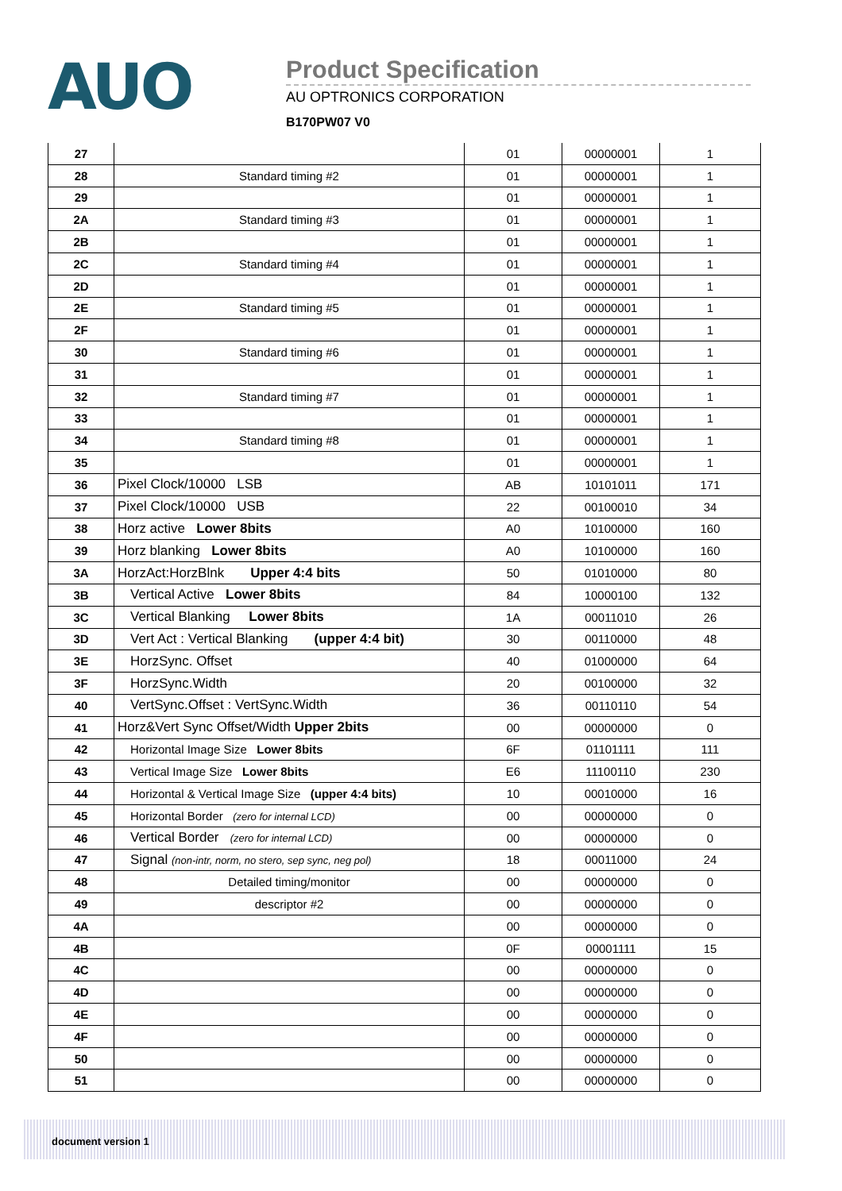AUO
Product Specification
AU OPTRONICS CORPORATION
B170PW07 V0
| 27 | | 01 | 00000001 | 1 |
| 28 | Standard timing #2 | 01 | 00000001 | 1 |
| 29 | | 01 | 00000001 | 1 |
| 2A | Standard timing #3 | 01 | 00000001 | 1 |
| 2B | | 01 | 00000001 | 1 |
| 2C | Standard timing #4 | 01 | 00000001 | 1 |
| 2D | | 01 | 00000001 | 1 |
| 2E | Standard timing #5 | 01 | 00000001 | 1 |
| 2F | | 01 | 00000001 | 1 |
| 30 | Standard timing #6 | 01 | 00000001 | 1 |
| 31 | | 01 | 00000001 | 1 |
| 32 | Standard timing #7 | 01 | 00000001 | 1 |
| 33 | | 01 | 00000001 | 1 |
| 34 | Standard timing #8 | 01 | 00000001 | 1 |
| 35 | | 01 | 00000001 | 1 |
| 36 | Pixel Clock/10000 LSB | AB | 10101011 | 171 |
| 37 | Pixel Clock/10000 USB | 22 | 00100010 | 34 |
| 38 | Horz active Lower 8bits | A0 | 10100000 | 160 |
| 39 | Horz blanking Lower 8bits | A0 | 10100000 | 160 |
| 3A | HorzAct:HorzBlnk Upper 4:4 bits | 50 | 01010000 | 80 |
| 3B | Vertical Active Lower 8bits | 84 | 10000100 | 132 |
| 3C | Vertical Blanking Lower 8bits | 1A | 00011010 | 26 |
| 3D | Vert Act : Vertical Blanking (upper 4:4 bit) | 30 | 00110000 | 48 |
| 3E | HorzSync. Offset | 40 | 01000000 | 64 |
| 3F | HorzSync.Width | 20 | 00100000 | 32 |
| 40 | VertSync.Offset : VertSync.Width | 36 | 00110110 | 54 |
| 41 | Horz&Vert Sync Offset/Width Upper 2bits | 00 | 00000000 | 0 |
| 42 | Horizontal Image Size Lower 8bits | 6F | 01101111 | 111 |
| 43 | Vertical Image Size Lower 8bits | E6 | 11100110 | 230 |
| 44 | Horizontal & Vertical Image Size (upper 4:4 bits) | 10 | 00010000 | 16 |
| 45 | Horizontal Border (zero for internal LCD) | 00 | 00000000 | 0 |
| 46 | Vertical Border (zero for internal LCD) | 00 | 00000000 | 0 |
| 47 | Signal (non-intr, norm, no stero, sep sync, neg pol) | 18 | 00011000 | 24 |
| 48 | Detailed timing/monitor | 00 | 00000000 | 0 |
| 49 | descriptor #2 | 00 | 00000000 | 0 |
| 4A | | 00 | 00000000 | 0 |
| 4B | | 0F | 00001111 | 15 |
| 4C | | 00 | 00000000 | 0 |
| 4D | | 00 | 00000000 | 0 |
| 4E | | 00 | 00000000 | 0 |
| 4F | | 00 | 00000000 | 0 |
| 50 | | 00 | 00000000 | 0 |
| 51 | | 00 | 00000000 | 0 |
document version 1